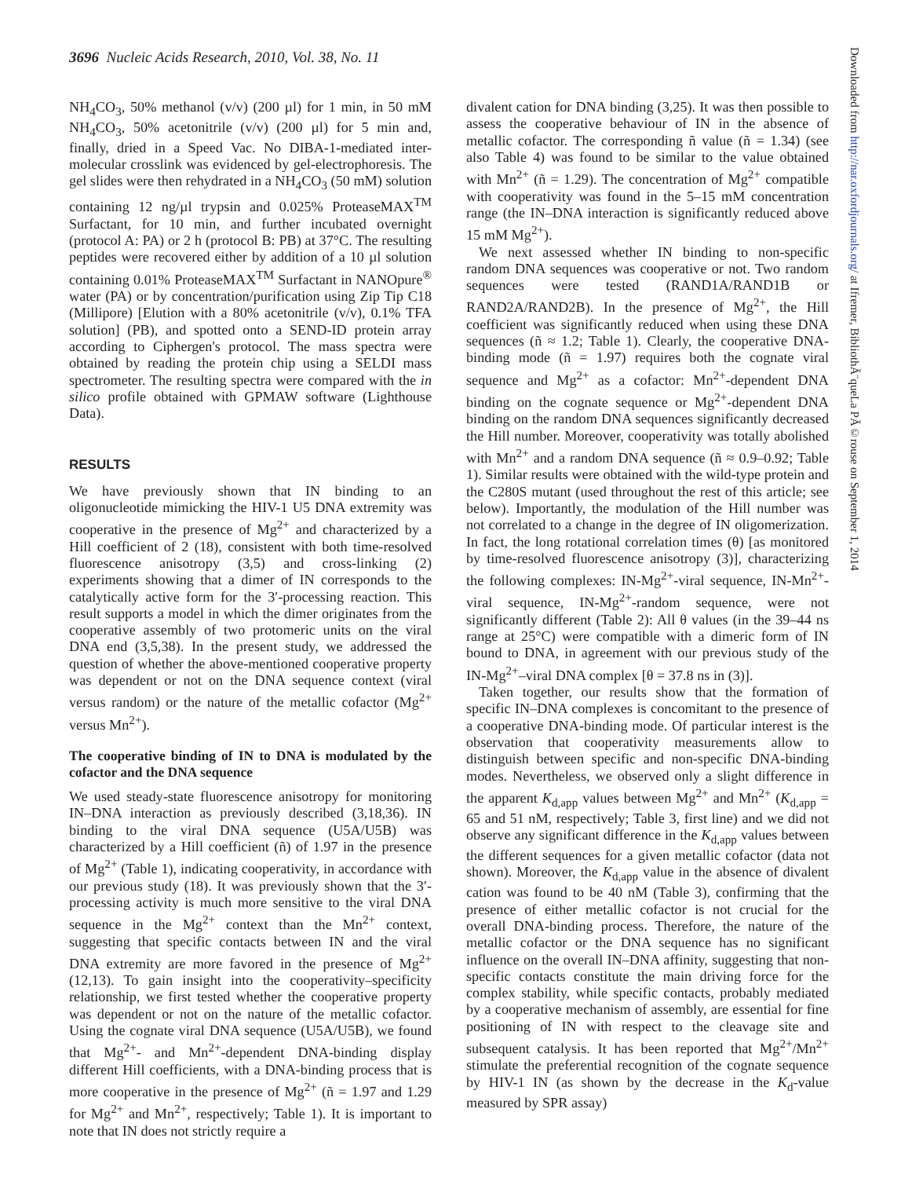3696 Nucleic Acids Research, 2010, Vol. 38, No. 11
Downloaded from http://nar.oxfordjournals.org/ at Ifremer, BibliothÃ¨queLa PÃ©rouse on September 1, 2014
NH<sub>4</sub>CO<sub>3</sub>, 50% methanol (v/v) (200 µl) for 1 min, in 50 mM NH<sub>4</sub>CO<sub>3</sub>, 50% acetonitrile (v/v) (200 µl) for 5 min and, finally, dried in a Speed Vac. No DIBA-1-mediated inter-molecular crosslink was evidenced by gel-electrophoresis. The gel slides were then rehydrated in a NH<sub>4</sub>CO<sub>3</sub> (50 mM) solution containing 12 ng/µl trypsin and 0.025% ProteaseMAX<sup>TM</sup> Surfactant, for 10 min, and further incubated overnight (protocol A: PA) or 2 h (protocol B: PB) at 37°C. The resulting peptides were recovered either by addition of a 10 µl solution containing 0.01% ProteaseMAX<sup>TM</sup> Surfactant in NANOpure<sup>®</sup> water (PA) or by concentration/purification using Zip Tip C18 (Millipore) [Elution with a 80% acetonitrile (v/v), 0.1% TFA solution] (PB), and spotted onto a SEND-ID protein array according to Ciphergen's protocol. The mass spectra were obtained by reading the protein chip using a SELDI mass spectrometer. The resulting spectra were compared with the in silico profile obtained with GPMAW software (Lighthouse Data).
RESULTS
We have previously shown that IN binding to an oligonucleotide mimicking the HIV-1 U5 DNA extremity was cooperative in the presence of Mg<sup>2+</sup> and characterized by a Hill coefficient of 2 (18), consistent with both time-resolved fluorescence anisotropy (3,5) and cross-linking (2) experiments showing that a dimer of IN corresponds to the catalytically active form for the 3′-processing reaction. This result supports a model in which the dimer originates from the cooperative assembly of two protomeric units on the viral DNA end (3,5,38). In the present study, we addressed the question of whether the above-mentioned cooperative property was dependent or not on the DNA sequence context (viral versus random) or the nature of the metallic cofactor (Mg<sup>2+</sup> versus Mn<sup>2+</sup>).
The cooperative binding of IN to DNA is modulated by the cofactor and the DNA sequence
We used steady-state fluorescence anisotropy for monitoring IN–DNA interaction as previously described (3,18,36). IN binding to the viral DNA sequence (U5A/U5B) was characterized by a Hill coefficient (ñ) of 1.97 in the presence of Mg<sup>2+</sup> (Table 1), indicating cooperativity, in accordance with our previous study (18). It was previously shown that the 3′-processing activity is much more sensitive to the viral DNA sequence in the Mg<sup>2+</sup> context than the Mn<sup>2+</sup> context, suggesting that specific contacts between IN and the viral DNA extremity are more favored in the presence of Mg<sup>2+</sup> (12,13). To gain insight into the cooperativity–specificity relationship, we first tested whether the cooperative property was dependent or not on the nature of the metallic cofactor. Using the cognate viral DNA sequence (U5A/U5B), we found that Mg<sup>2+</sup>- and Mn<sup>2+</sup>-dependent DNA-binding display different Hill coefficients, with a DNA-binding process that is more cooperative in the presence of Mg<sup>2+</sup> (ñ = 1.97 and 1.29 for Mg<sup>2+</sup> and Mn<sup>2+</sup>, respectively; Table 1). It is important to note that IN does not strictly require a
divalent cation for DNA binding (3,25). It was then possible to assess the cooperative behaviour of IN in the absence of metallic cofactor. The corresponding ñ value (ñ = 1.34) (see also Table 4) was found to be similar to the value obtained with Mn<sup>2+</sup> (ñ = 1.29). The concentration of Mg<sup>2+</sup> compatible with cooperativity was found in the 5–15 mM concentration range (the IN–DNA interaction is significantly reduced above 15 mM Mg<sup>2+</sup>).
We next assessed whether IN binding to non-specific random DNA sequences was cooperative or not. Two random sequences were tested (RAND1A/RAND1B or RAND2A/RAND2B). In the presence of Mg<sup>2+</sup>, the Hill coefficient was significantly reduced when using these DNA sequences (ñ ≈ 1.2; Table 1). Clearly, the cooperative DNA-binding mode (ñ = 1.97) requires both the cognate viral sequence and Mg<sup>2+</sup> as a cofactor: Mn<sup>2+</sup>-dependent DNA binding on the cognate sequence or Mg<sup>2+</sup>-dependent DNA binding on the random DNA sequences significantly decreased the Hill number. Moreover, cooperativity was totally abolished with Mn<sup>2+</sup> and a random DNA sequence (ñ ≈ 0.9–0.92; Table 1). Similar results were obtained with the wild-type protein and the C280S mutant (used throughout the rest of this article; see below). Importantly, the modulation of the Hill number was not correlated to a change in the degree of IN oligomerization. In fact, the long rotational correlation times (θ) [as monitored by time-resolved fluorescence anisotropy (3)], characterizing the following complexes: IN-Mg<sup>2+</sup>-viral sequence, IN-Mn<sup>2+</sup>-viral sequence, IN-Mg<sup>2+</sup>-random sequence, were not significantly different (Table 2): All θ values (in the 39–44 ns range at 25°C) were compatible with a dimeric form of IN bound to DNA, in agreement with our previous study of the IN-Mg<sup>2+</sup>–viral DNA complex [θ = 37.8 ns in (3)].
Taken together, our results show that the formation of specific IN–DNA complexes is concomitant to the presence of a cooperative DNA-binding mode. Of particular interest is the observation that cooperativity measurements allow to distinguish between specific and non-specific DNA-binding modes. Nevertheless, we observed only a slight difference in the apparent K<sub>d,app</sub> values between Mg<sup>2+</sup> and Mn<sup>2+</sup> (K<sub>d,app</sub> = 65 and 51 nM, respectively; Table 3, first line) and we did not observe any significant difference in the K<sub>d,app</sub> values between the different sequences for a given metallic cofactor (data not shown). Moreover, the K<sub>d,app</sub> value in the absence of divalent cation was found to be 40 nM (Table 3), confirming that the presence of either metallic cofactor is not crucial for the overall DNA-binding process. Therefore, the nature of the metallic cofactor or the DNA sequence has no significant influence on the overall IN–DNA affinity, suggesting that non-specific contacts constitute the main driving force for the complex stability, while specific contacts, probably mediated by a cooperative mechanism of assembly, are essential for fine positioning of IN with respect to the cleavage site and subsequent catalysis. It has been reported that Mg<sup>2+</sup>/Mn<sup>2+</sup> stimulate the preferential recognition of the cognate sequence by HIV-1 IN (as shown by the decrease in the K<sub>d</sub>-value measured by SPR assay)